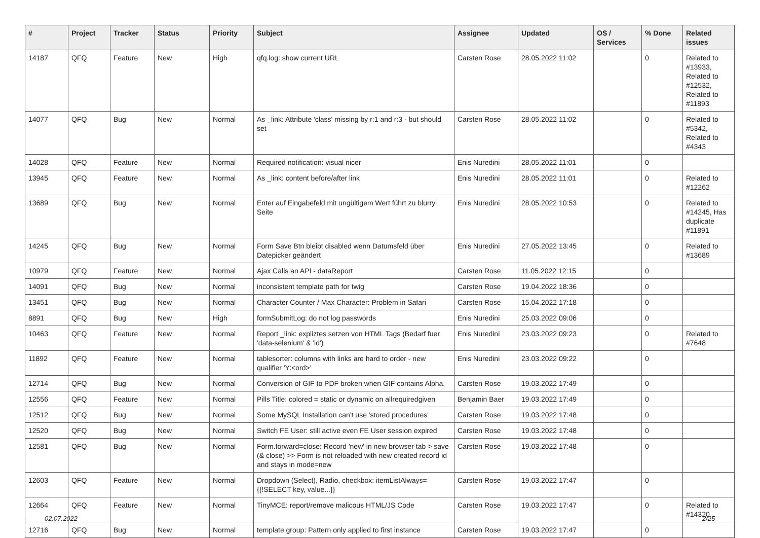| # | Project | Tracker | Status | Priority | Subject | Assignee | Updated | OS / Services | % Done | Related issues |
| --- | --- | --- | --- | --- | --- | --- | --- | --- | --- | --- |
| 14187 | QFQ | Feature | New | High | qfq.log: show current URL | Carsten Rose | 28.05.2022 11:02 | | 0 | Related to #13933, Related to #12532, Related to #11893 |
| 14077 | QFQ | Bug | New | Normal | As _link: Attribute 'class' missing by r:1 and r:3 - but should set | Carsten Rose | 28.05.2022 11:02 | | 0 | Related to #5342, Related to #4343 |
| 14028 | QFQ | Feature | New | Normal | Required notification: visual nicer | Enis Nuredini | 28.05.2022 11:01 | | 0 | |
| 13945 | QFQ | Feature | New | Normal | As _link: content before/after link | Enis Nuredini | 28.05.2022 11:01 | | 0 | Related to #12262 |
| 13689 | QFQ | Bug | New | Normal | Enter auf Eingabefeld mit ungültigem Wert führt zu blurry Seite | Enis Nuredini | 28.05.2022 10:53 | | 0 | Related to #14245, Has duplicate #11891 |
| 14245 | QFQ | Bug | New | Normal | Form Save Btn bleibt disabled wenn Datumsfeld über Datepicker geändert | Enis Nuredini | 27.05.2022 13:45 | | 0 | Related to #13689 |
| 10979 | QFQ | Feature | New | Normal | Ajax Calls an API - dataReport | Carsten Rose | 11.05.2022 12:15 | | 0 | |
| 14091 | QFQ | Bug | New | Normal | inconsistent template path for twig | Carsten Rose | 19.04.2022 18:36 | | 0 | |
| 13451 | QFQ | Bug | New | Normal | Character Counter / Max Character: Problem in Safari | Carsten Rose | 15.04.2022 17:18 | | 0 | |
| 8891 | QFQ | Bug | New | High | formSubmitLog: do not log passwords | Enis Nuredini | 25.03.2022 09:06 | | 0 | |
| 10463 | QFQ | Feature | New | Normal | Report _link: expliztes setzen von HTML Tags (Bedarf fuer 'data-selenium' & 'id') | Enis Nuredini | 23.03.2022 09:23 | | 0 | Related to #7648 |
| 11892 | QFQ | Feature | New | Normal | tablesorter: columns with links are hard to order - new qualifier 'Y:<ord>' | Enis Nuredini | 23.03.2022 09:22 | | 0 | |
| 12714 | QFQ | Bug | New | Normal | Conversion of GIF to PDF broken when GIF contains Alpha. | Carsten Rose | 19.03.2022 17:49 | | 0 | |
| 12556 | QFQ | Feature | New | Normal | Pills Title: colored = static or dynamic on allrequiredgiven | Benjamin Baer | 19.03.2022 17:49 | | 0 | |
| 12512 | QFQ | Bug | New | Normal | Some MySQL Installation can't use 'stored procedures' | Carsten Rose | 19.03.2022 17:48 | | 0 | |
| 12520 | QFQ | Bug | New | Normal | Switch FE User: still active even FE User session expired | Carsten Rose | 19.03.2022 17:48 | | 0 | |
| 12581 | QFQ | Bug | New | Normal | Form.forward=close: Record 'new' in new browser tab > save (& close) >> Form is not reloaded with new created record id and stays in mode=new | Carsten Rose | 19.03.2022 17:48 | | 0 | |
| 12603 | QFQ | Feature | New | Normal | Dropdown (Select), Radio, checkbox: itemListAlways={{!SELECT key, value...}} | Carsten Rose | 19.03.2022 17:47 | | 0 | |
| 12664 | QFQ | Feature | New | Normal | TinyMCE: report/remove malicous HTML/JS Code | Carsten Rose | 19.03.2022 17:47 | | 0 | Related to #14320 |
| 12716 | QFQ | Bug | New | Normal | template group: Pattern only applied to first instance | Carsten Rose | 19.03.2022 17:47 | | 0 | |
02.07.2022 2/25